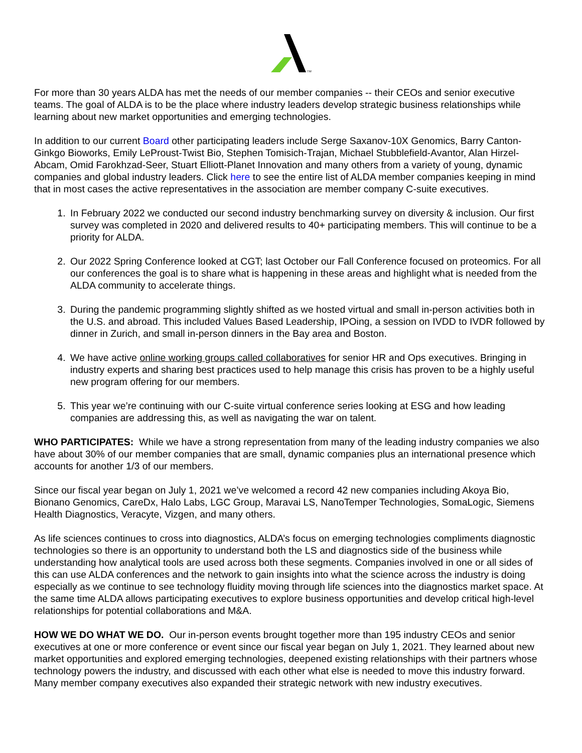TM
For more than 30 years ALDA has met the needs of our member companies -- their CEOs and senior executive teams. The goal of ALDA is to be the place where industry leaders develop strategic business relationships while learning about new market opportunities and emerging technologies.
In addition to our current Board other participating leaders include Serge Saxanov-10X Genomics, Barry Canton-Ginkgo Bioworks, Emily LeProust-Twist Bio, Stephen Tomisich-Trajan, Michael Stubblefield-Avantor, Alan Hirzel-Abcam, Omid Farokhzad-Seer, Stuart Elliott-Planet Innovation and many others from a variety of young, dynamic companies and global industry leaders. Click here to see the entire list of ALDA member companies keeping in mind that in most cases the active representatives in the association are member company C-suite executives.
1. In February 2022 we conducted our second industry benchmarking survey on diversity & inclusion. Our first survey was completed in 2020 and delivered results to 40+ participating members. This will continue to be a priority for ALDA.
2. Our 2022 Spring Conference looked at CGT; last October our Fall Conference focused on proteomics. For all our conferences the goal is to share what is happening in these areas and highlight what is needed from the ALDA community to accelerate things.
3. During the pandemic programming slightly shifted as we hosted virtual and small in-person activities both in the U.S. and abroad. This included Values Based Leadership, IPOing, a session on IVDD to IVDR followed by dinner in Zurich, and small in-person dinners in the Bay area and Boston.
4. We have active online working groups called collaboratives for senior HR and Ops executives. Bringing in industry experts and sharing best practices used to help manage this crisis has proven to be a highly useful new program offering for our members.
5. This year we’re continuing with our C-suite virtual conference series looking at ESG and how leading companies are addressing this, as well as navigating the war on talent.
WHO PARTICIPATES: While we have a strong representation from many of the leading industry companies we also have about 30% of our member companies that are small, dynamic companies plus an international presence which accounts for another 1/3 of our members.
Since our fiscal year began on July 1, 2021 we’ve welcomed a record 42 new companies including Akoya Bio, Bionano Genomics, CareDx, Halo Labs, LGC Group, Maravai LS, NanoTemper Technologies, SomaLogic, Siemens Health Diagnostics, Veracyte, Vizgen, and many others.
As life sciences continues to cross into diagnostics, ALDA’s focus on emerging technologies compliments diagnostic technologies so there is an opportunity to understand both the LS and diagnostics side of the business while understanding how analytical tools are used across both these segments. Companies involved in one or all sides of this can use ALDA conferences and the network to gain insights into what the science across the industry is doing especially as we continue to see technology fluidity moving through life sciences into the diagnostics market space. At the same time ALDA allows participating executives to explore business opportunities and develop critical high-level relationships for potential collaborations and M&A.
HOW WE DO WHAT WE DO. Our in-person events brought together more than 195 industry CEOs and senior executives at one or more conference or event since our fiscal year began on July 1, 2021. They learned about new market opportunities and explored emerging technologies, deepened existing relationships with their partners whose technology powers the industry, and discussed with each other what else is needed to move this industry forward. Many member company executives also expanded their strategic network with new industry executives.